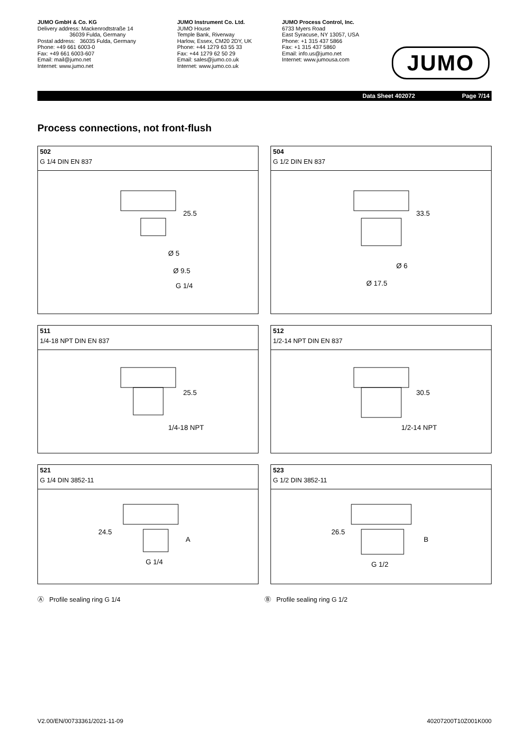JUMO GmbH & Co. KG
Delivery address: Mackenrodtstraße 14
36039 Fulda, Germany
Postal address: 36035 Fulda, Germany
Phone: +49 661 6003-0
Fax: +49 661 6003-607
Email: mail@jumo.net
Internet: www.jumo.net
JUMO Instrument Co. Ltd.
JUMO House
Temple Bank, Riverway
Harlow, Essex, CM20 2DY, UK
Phone: +44 1279 63 55 33
Fax: +44 1279 62 50 29
Email: sales@jumo.co.uk
Internet: www.jumo.co.uk
JUMO Process Control, Inc.
6733 Myers Road
East Syracuse, NY 13057, USA
Phone: +1 315 437 5866
Fax: +1 315 437 5860
Email: info.us@jumo.net
Internet: www.jumousa.com
JUMO
Data Sheet 402072 Page 7/14
Process connections, not front-flush
502
G 1/4 DIN EN 837
25.5
Ø 5
Ø 9.5
G 1/4
504
G 1/2 DIN EN 837
33.5
Ø 6
Ø 17.5
511
1/4-18 NPT DIN EN 837
25.5
1/4-18 NPT
512
1/2-14 NPT DIN EN 837
30.5
1/2-14 NPT
521
G 1/4 DIN 3852-11
24.5
A
G 1/4
523
G 1/2 DIN 3852-11
26.5
B
G 1/2
Ⓐ Profile sealing ring G 1/4 Ⓑ Profile sealing ring G 1/2
V2.00/EN/00733361/2021-11-09 40207200T10Z001K000